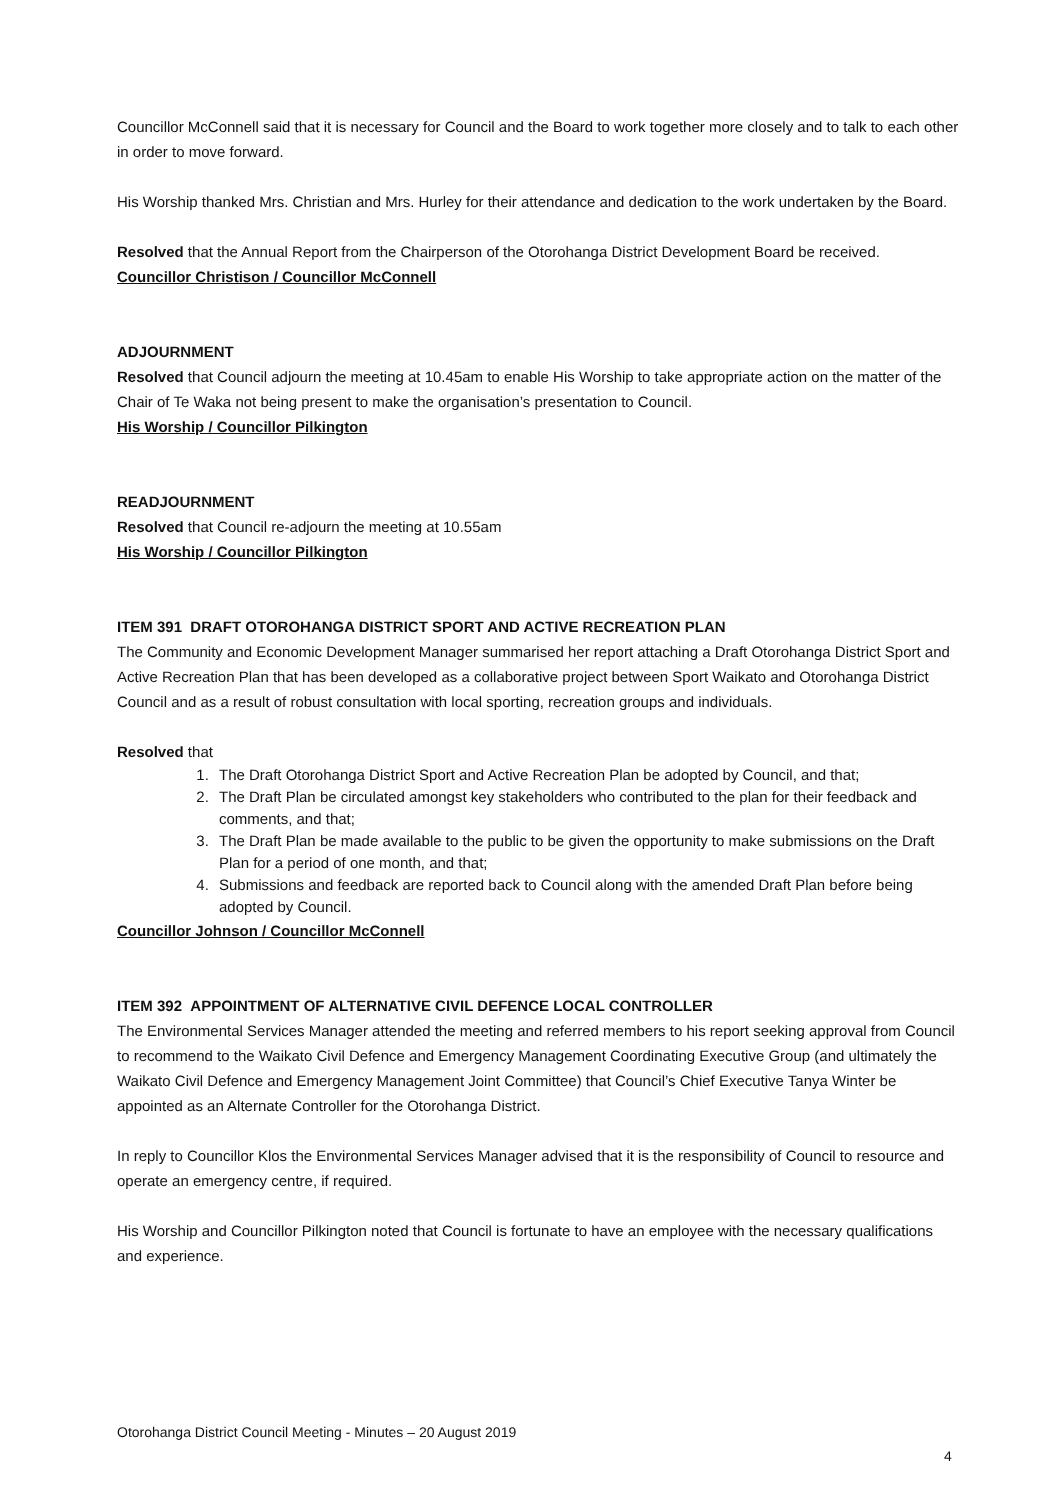Councillor McConnell said that it is necessary for Council and the Board to work together more closely and to talk to each other in order to move forward.
His Worship thanked Mrs. Christian and Mrs. Hurley for their attendance and dedication to the work undertaken by the Board.
Resolved that the Annual Report from the Chairperson of the Otorohanga District Development Board be received.
Councillor Christison / Councillor McConnell
ADJOURNMENT
Resolved that Council adjourn the meeting at 10.45am to enable His Worship to take appropriate action on the matter of the Chair of Te Waka not being present to make the organisation’s presentation to Council.
His Worship / Councillor Pilkington
READJOURNMENT
Resolved that Council re-adjourn the meeting at 10.55am
His Worship / Councillor Pilkington
ITEM 391 DRAFT OTOROHANGA DISTRICT SPORT AND ACTIVE RECREATION PLAN
The Community and Economic Development Manager summarised her report attaching a Draft Otorohanga District Sport and Active Recreation Plan that has been developed as a collaborative project between Sport Waikato and Otorohanga District Council and as a result of robust consultation with local sporting, recreation groups and individuals.
Resolved that
1. The Draft Otorohanga District Sport and Active Recreation Plan be adopted by Council, and that;
2. The Draft Plan be circulated amongst key stakeholders who contributed to the plan for their feedback and comments, and that;
3. The Draft Plan be made available to the public to be given the opportunity to make submissions on the Draft Plan for a period of one month, and that;
4. Submissions and feedback are reported back to Council along with the amended Draft Plan before being adopted by Council.
Councillor Johnson / Councillor McConnell
ITEM 392 APPOINTMENT OF ALTERNATIVE CIVIL DEFENCE LOCAL CONTROLLER
The Environmental Services Manager attended the meeting and referred members to his report seeking approval from Council to recommend to the Waikato Civil Defence and Emergency Management Coordinating Executive Group (and ultimately the Waikato Civil Defence and Emergency Management Joint Committee) that Council’s Chief Executive Tanya Winter be appointed as an Alternate Controller for the Otorohanga District.
In reply to Councillor Klos the Environmental Services Manager advised that it is the responsibility of Council to resource and operate an emergency centre, if required.
His Worship and Councillor Pilkington noted that Council is fortunate to have an employee with the necessary qualifications and experience.
Otorohanga District Council Meeting - Minutes – 20 August 2019
4